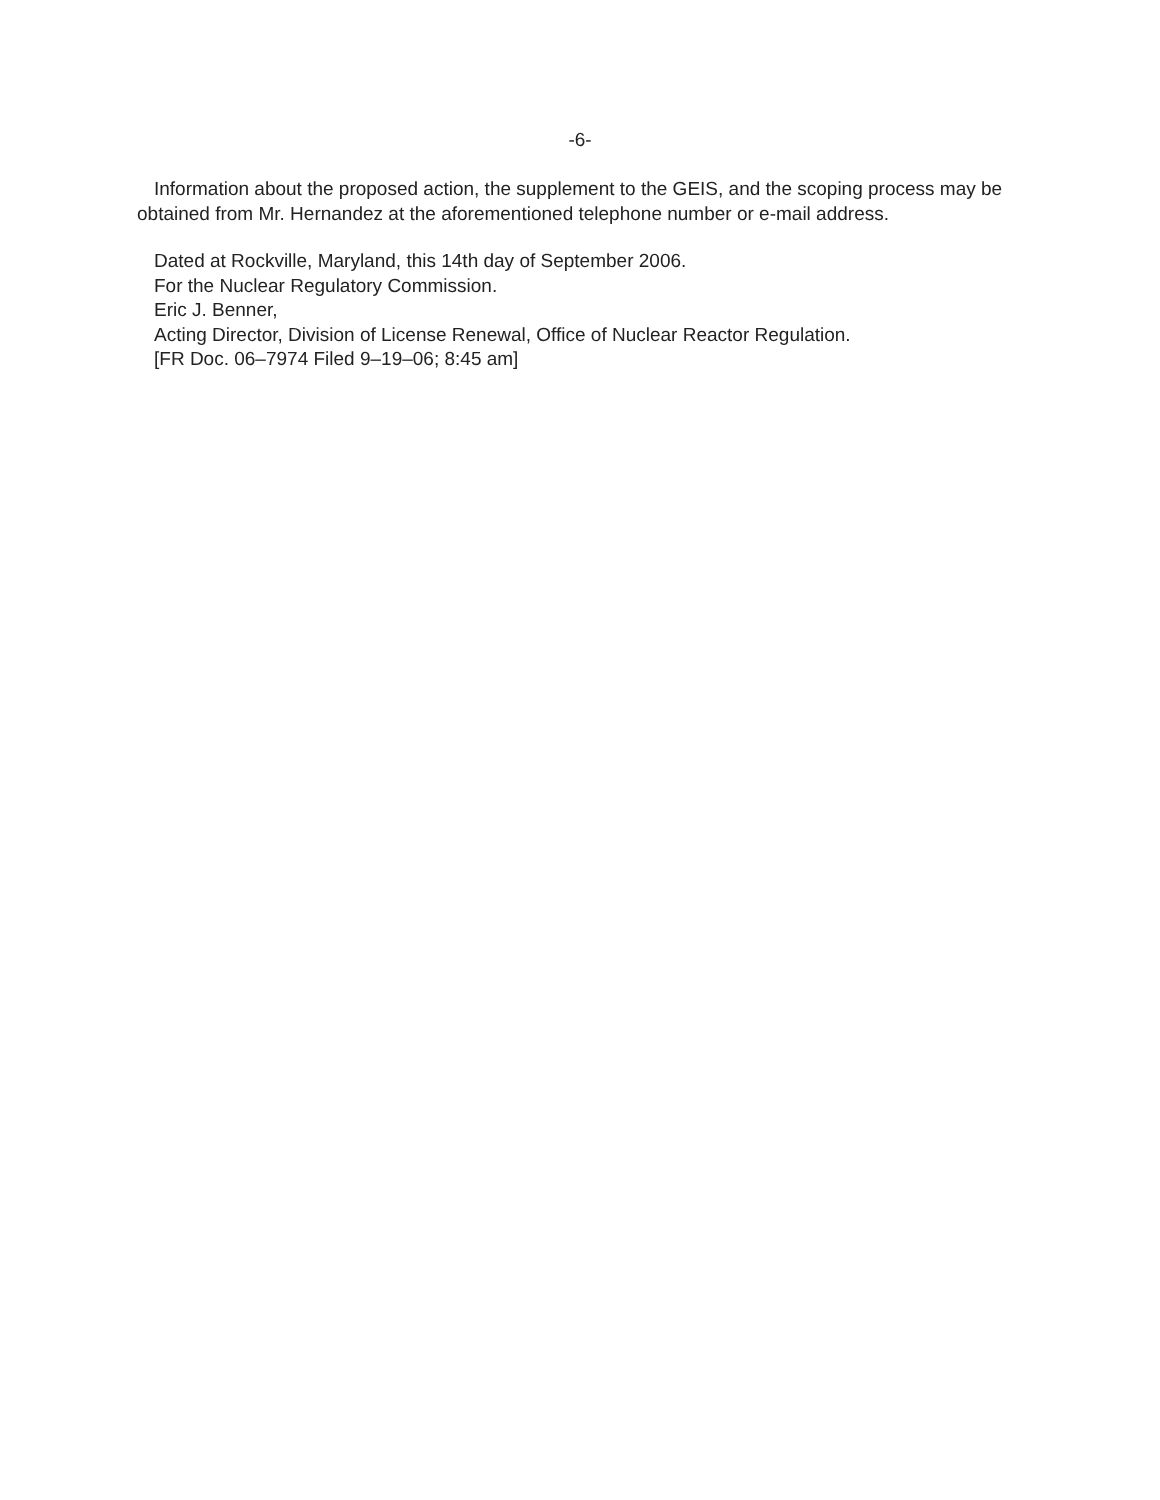-6-
Information about the proposed action, the supplement to the GEIS, and the scoping process may be obtained from Mr. Hernandez at the aforementioned telephone number or e-mail address.
Dated at Rockville, Maryland, this 14th day of September 2006.
For the Nuclear Regulatory Commission.
Eric J. Benner,
Acting Director, Division of License Renewal, Office of Nuclear Reactor Regulation.
[FR Doc. 06–7974 Filed 9–19–06; 8:45 am]